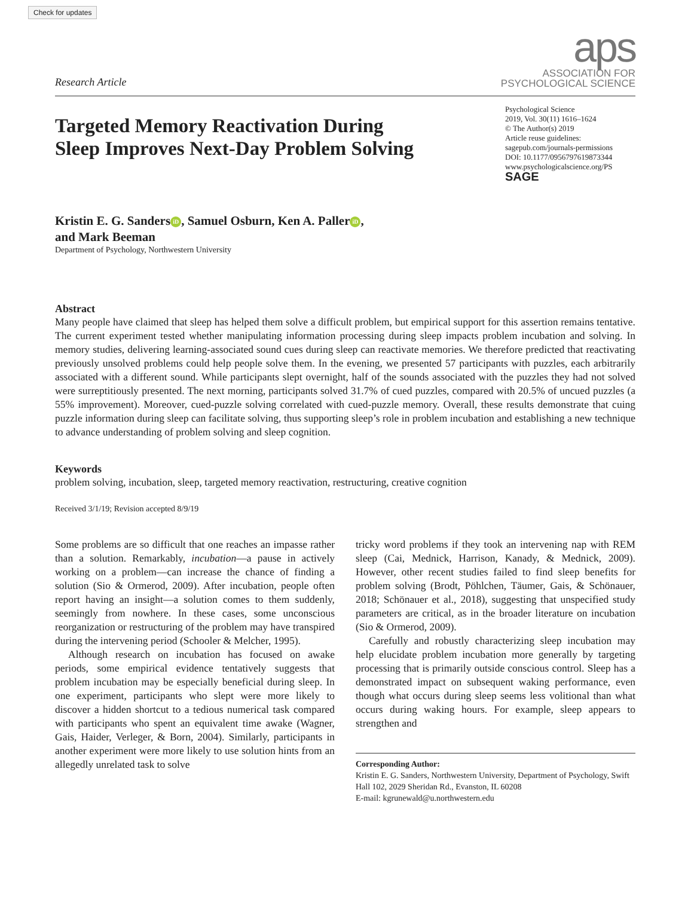Check for updates
Research Article
aps
ASSOCIATION FOR
PSYCHOLOGICAL SCIENCE
Targeted Memory Reactivation During
Sleep Improves Next-Day Problem Solving
Psychological Science
2019, Vol. 30(11) 1616–1624
© The Author(s) 2019
Article reuse guidelines:
sagepub.com/journals-permissions
DOI: 10.1177/0956797619873344
www.psychologicalscience.org/PS
SAGE
Kristin E. G. Sanders iD, Samuel Osburn, Ken A. Paller iD,
and Mark Beeman
Department of Psychology, Northwestern University
Abstract
Many people have claimed that sleep has helped them solve a difficult problem, but empirical support for this assertion remains tentative. The current experiment tested whether manipulating information processing during sleep impacts problem incubation and solving. In memory studies, delivering learning-associated sound cues during sleep can reactivate memories. We therefore predicted that reactivating previously unsolved problems could help people solve them. In the evening, we presented 57 participants with puzzles, each arbitrarily associated with a different sound. While participants slept overnight, half of the sounds associated with the puzzles they had not solved were surreptitiously presented. The next morning, participants solved 31.7% of cued puzzles, compared with 20.5% of uncued puzzles (a 55% improvement). Moreover, cued-puzzle solving correlated with cued-puzzle memory. Overall, these results demonstrate that cuing puzzle information during sleep can facilitate solving, thus supporting sleep’s role in problem incubation and establishing a new technique to advance understanding of problem solving and sleep cognition.
Keywords
problem solving, incubation, sleep, targeted memory reactivation, restructuring, creative cognition
Received 3/1/19; Revision accepted 8/9/19
Some problems are so difficult that one reaches an impasse rather than a solution. Remarkably, incubation—a pause in actively working on a problem—can increase the chance of finding a solution (Sio & Ormerod, 2009). After incubation, people often report having an insight—a solution comes to them suddenly, seemingly from nowhere. In these cases, some unconscious reorganization or restructuring of the problem may have transpired during the intervening period (Schooler & Melcher, 1995).
Although research on incubation has focused on awake periods, some empirical evidence tentatively suggests that problem incubation may be especially beneficial during sleep. In one experiment, participants who slept were more likely to discover a hidden shortcut to a tedious numerical task compared with participants who spent an equivalent time awake (Wagner, Gais, Haider, Verleger, & Born, 2004). Similarly, participants in another experiment were more likely to use solution hints from an allegedly unrelated task to solve
tricky word problems if they took an intervening nap with REM sleep (Cai, Mednick, Harrison, Kanady, & Mednick, 2009). However, other recent studies failed to find sleep benefits for problem solving (Brodt, Pöhlchen, Täumer, Gais, & Schönauer, 2018; Schönauer et al., 2018), suggesting that unspecified study parameters are critical, as in the broader literature on incubation (Sio & Ormerod, 2009).
Carefully and robustly characterizing sleep incubation may help elucidate problem incubation more generally by targeting processing that is primarily outside conscious control. Sleep has a demonstrated impact on subsequent waking performance, even though what occurs during sleep seems less volitional than what occurs during waking hours. For example, sleep appears to strengthen and
Corresponding Author:
Kristin E. G. Sanders, Northwestern University, Department of Psychology, Swift Hall 102, 2029 Sheridan Rd., Evanston, IL 60208
E-mail: kgrunewald@u.northwestern.edu